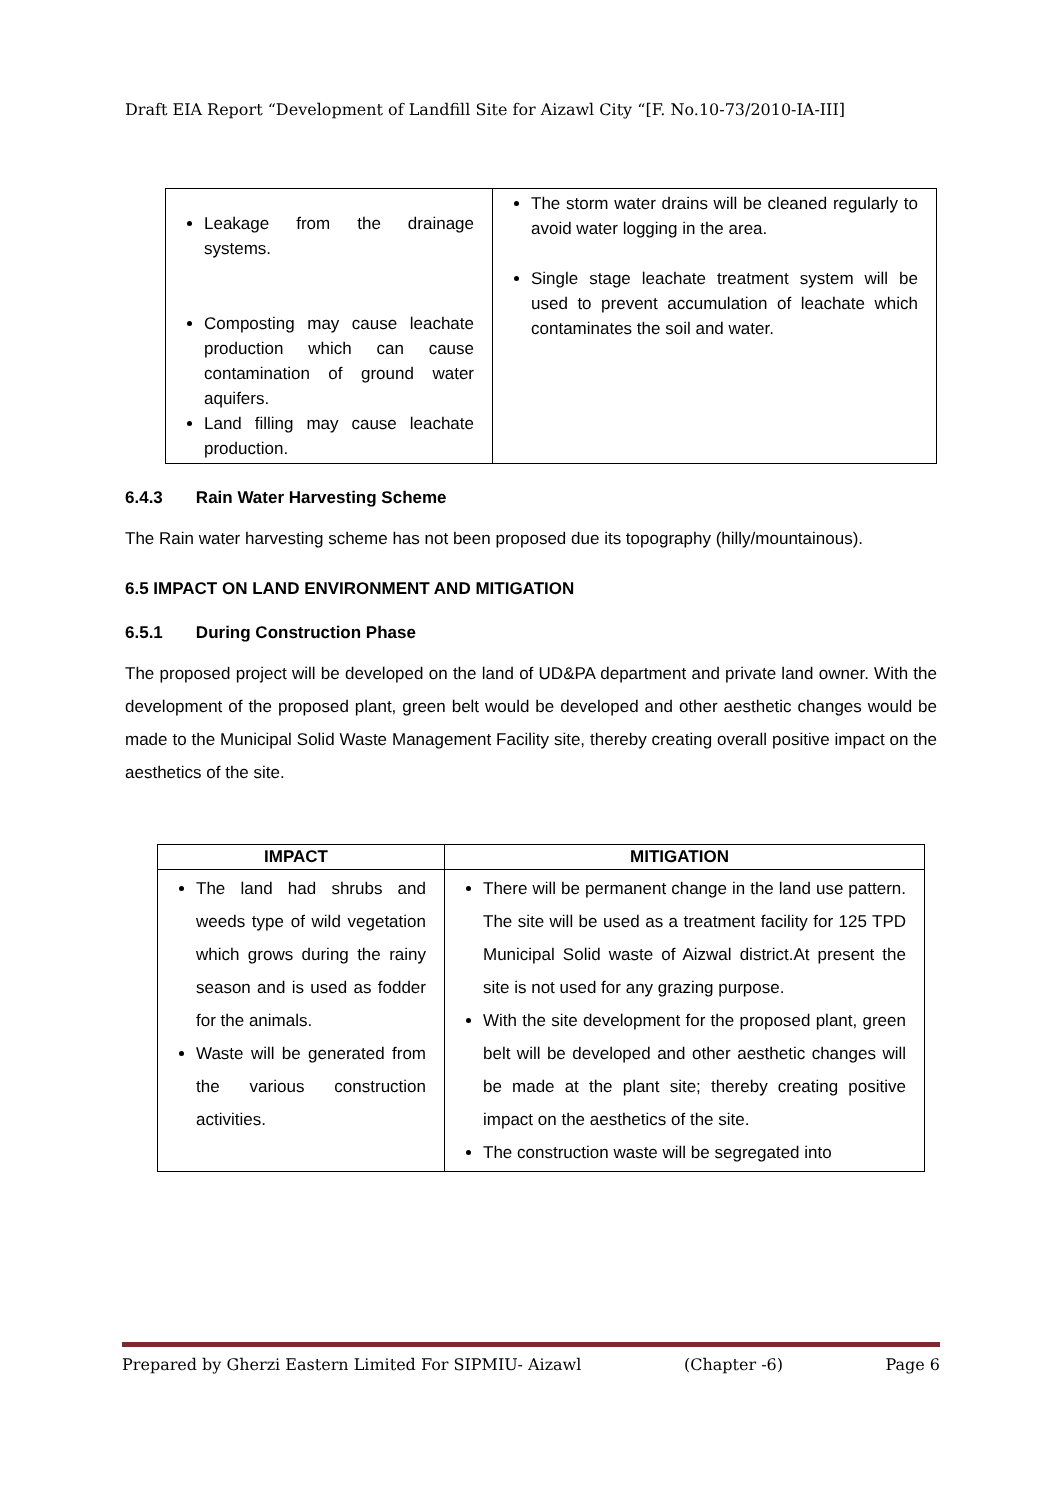Draft EIA Report “Development of Landfill Site for Aizawl City “[F. No.10-73/2010-IA-III]
| Leakage from the drainage systems. Composting may cause leachate production which can cause contamination of ground water aquifers. Land filling may cause leachate production. | The storm water drains will be cleaned regularly to avoid water logging in the area. Single stage leachate treatment system will be used to prevent accumulation of leachate which contaminates the soil and water. |
6.4.3 Rain Water Harvesting Scheme
The Rain water harvesting scheme has not been proposed due its topography (hilly/mountainous).
6.5 IMPACT ON LAND ENVIRONMENT AND MITIGATION
6.5.1 During Construction Phase
The proposed project will be developed on the land of UD&PA department and private land owner. With the development of the proposed plant, green belt would be developed and other aesthetic changes would be made to the Municipal Solid Waste Management Facility site, thereby creating overall positive impact on the aesthetics of the site.
| IMPACT | MITIGATION |
| --- | --- |
| The land had shrubs and weeds type of wild vegetation which grows during the rainy season and is used as fodder for the animals. Waste will be generated from the various construction activities. | There will be permanent change in the land use pattern. The site will be used as a treatment facility for 125 TPD Municipal Solid waste of Aizwal district.At present the site is not used for any grazing purpose. With the site development for the proposed plant, green belt will be developed and other aesthetic changes will be made at the plant site; thereby creating positive impact on the aesthetics of the site. The construction waste will be segregated into |
Prepared by Gherzi Eastern Limited For SIPMIU- Aizawl (Chapter -6) Page 6